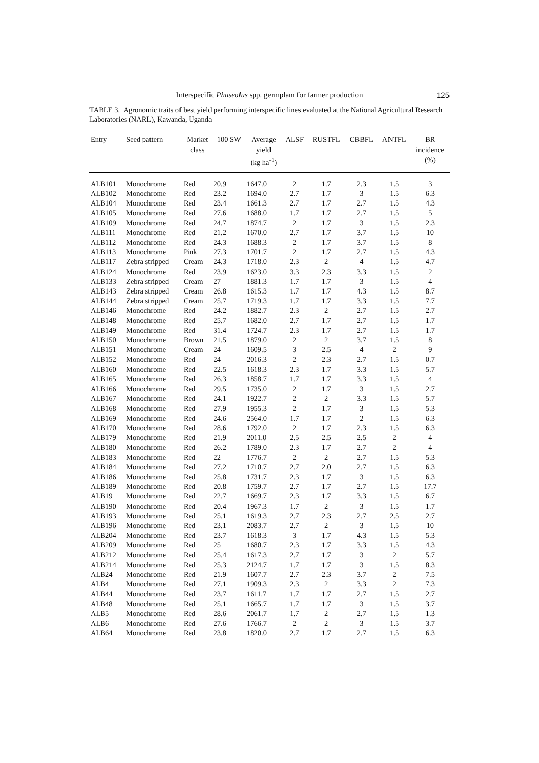Interspecific Phaseolus spp. germplam for farmer production 125
TABLE 3. Agronomic traits of best yield performing interspecific lines evaluated at the National Agricultural Research Laboratories (NARL), Kawanda, Uganda
| Entry | Seed pattern | Market class | 100 SW | Average yield (kg ha<sup>-1</sup>) | ALSF | RUSTFL | CBBFL | ANTFL | BR incidence (%) |
| --- | --- | --- | --- | --- | --- | --- | --- | --- | --- |
| ALB101 | Monochrome | Red | 20.9 | 1647.0 | 2 | 1.7 | 2.3 | 1.5 | 3 |
| ALB102 | Monochrome | Red | 23.2 | 1694.0 | 2.7 | 1.7 | 3 | 1.5 | 6.3 |
| ALB104 | Monochrome | Red | 23.4 | 1661.3 | 2.7 | 1.7 | 2.7 | 1.5 | 4.3 |
| ALB105 | Monochrome | Red | 27.6 | 1688.0 | 1.7 | 1.7 | 2.7 | 1.5 | 5 |
| ALB109 | Monochrome | Red | 24.7 | 1874.7 | 2 | 1.7 | 3 | 1.5 | 2.3 |
| ALB111 | Monochrome | Red | 21.2 | 1670.0 | 2.7 | 1.7 | 3.7 | 1.5 | 10 |
| ALB112 | Monochrome | Red | 24.3 | 1688.3 | 2 | 1.7 | 3.7 | 1.5 | 8 |
| ALB113 | Monochrome | Pink | 27.3 | 1701.7 | 2 | 1.7 | 2.7 | 1.5 | 4.3 |
| ALB117 | Zebra stripped | Cream | 24.3 | 1718.0 | 2.3 | 2 | 4 | 1.5 | 4.7 |
| ALB124 | Monochrome | Red | 23.9 | 1623.0 | 3.3 | 2.3 | 3.3 | 1.5 | 2 |
| ALB133 | Zebra stripped | Cream | 27 | 1881.3 | 1.7 | 1.7 | 3 | 1.5 | 4 |
| ALB143 | Zebra stripped | Cream | 26.8 | 1615.3 | 1.7 | 1.7 | 4.3 | 1.5 | 8.7 |
| ALB144 | Zebra stripped | Cream | 25.7 | 1719.3 | 1.7 | 1.7 | 3.3 | 1.5 | 7.7 |
| ALB146 | Monochrome | Red | 24.2 | 1882.7 | 2.3 | 2 | 2.7 | 1.5 | 2.7 |
| ALB148 | Monochrome | Red | 25.7 | 1682.0 | 2.7 | 1.7 | 2.7 | 1.5 | 1.7 |
| ALB149 | Monochrome | Red | 31.4 | 1724.7 | 2.3 | 1.7 | 2.7 | 1.5 | 1.7 |
| ALB150 | Monochrome | Brown | 21.5 | 1879.0 | 2 | 2 | 3.7 | 1.5 | 8 |
| ALB151 | Monochrome | Cream | 24 | 1609.5 | 3 | 2.5 | 4 | 2 | 9 |
| ALB152 | Monochrome | Red | 24 | 2016.3 | 2 | 2.3 | 2.7 | 1.5 | 0.7 |
| ALB160 | Monochrome | Red | 22.5 | 1618.3 | 2.3 | 1.7 | 3.3 | 1.5 | 5.7 |
| ALB165 | Monochrome | Red | 26.3 | 1858.7 | 1.7 | 1.7 | 3.3 | 1.5 | 4 |
| ALB166 | Monochrome | Red | 29.5 | 1735.0 | 2 | 1.7 | 3 | 1.5 | 2.7 |
| ALB167 | Monochrome | Red | 24.1 | 1922.7 | 2 | 2 | 3.3 | 1.5 | 5.7 |
| ALB168 | Monochrome | Red | 27.9 | 1955.3 | 2 | 1.7 | 3 | 1.5 | 5.3 |
| ALB169 | Monochrome | Red | 24.6 | 2564.0 | 1.7 | 1.7 | 2 | 1.5 | 6.3 |
| ALB170 | Monochrome | Red | 28.6 | 1792.0 | 2 | 1.7 | 2.3 | 1.5 | 6.3 |
| ALB179 | Monochrome | Red | 21.9 | 2011.0 | 2.5 | 2.5 | 2.5 | 2 | 4 |
| ALB180 | Monochrome | Red | 26.2 | 1789.0 | 2.3 | 1.7 | 2.7 | 2 | 4 |
| ALB183 | Monochrome | Red | 22 | 1776.7 | 2 | 2 | 2.7 | 1.5 | 5.3 |
| ALB184 | Monochrome | Red | 27.2 | 1710.7 | 2.7 | 2.0 | 2.7 | 1.5 | 6.3 |
| ALB186 | Monochrome | Red | 25.8 | 1731.7 | 2.3 | 1.7 | 3 | 1.5 | 6.3 |
| ALB189 | Monochrome | Red | 20.8 | 1759.7 | 2.7 | 1.7 | 2.7 | 1.5 | 17.7 |
| ALB19 | Monochrome | Red | 22.7 | 1669.7 | 2.3 | 1.7 | 3.3 | 1.5 | 6.7 |
| ALB190 | Monochrome | Red | 20.4 | 1967.3 | 1.7 | 2 | 3 | 1.5 | 1.7 |
| ALB193 | Monochrome | Red | 25.1 | 1619.3 | 2.7 | 2.3 | 2.7 | 2.5 | 2.7 |
| ALB196 | Monochrome | Red | 23.1 | 2083.7 | 2.7 | 2 | 3 | 1.5 | 10 |
| ALB204 | Monochrome | Red | 23.7 | 1618.3 | 3 | 1.7 | 4.3 | 1.5 | 5.3 |
| ALB209 | Monochrome | Red | 25 | 1680.7 | 2.3 | 1.7 | 3.3 | 1.5 | 4.3 |
| ALB212 | Monochrome | Red | 25.4 | 1617.3 | 2.7 | 1.7 | 3 | 2 | 5.7 |
| ALB214 | Monochrome | Red | 25.3 | 2124.7 | 1.7 | 1.7 | 3 | 1.5 | 8.3 |
| ALB24 | Monochrome | Red | 21.9 | 1607.7 | 2.7 | 2.3 | 3.7 | 2 | 7.5 |
| ALB4 | Monochrome | Red | 27.1 | 1909.3 | 2.3 | 2 | 3.3 | 2 | 7.3 |
| ALB44 | Monochrome | Red | 23.7 | 1611.7 | 1.7 | 1.7 | 2.7 | 1.5 | 2.7 |
| ALB48 | Monochrome | Red | 25.1 | 1665.7 | 1.7 | 1.7 | 3 | 1.5 | 3.7 |
| ALB5 | Monochrome | Red | 28.6 | 2061.7 | 1.7 | 2 | 2.7 | 1.5 | 1.3 |
| ALB6 | Monochrome | Red | 27.6 | 1766.7 | 2 | 2 | 3 | 1.5 | 3.7 |
| ALB64 | Monochrome | Red | 23.8 | 1820.0 | 2.7 | 1.7 | 2.7 | 1.5 | 6.3 |